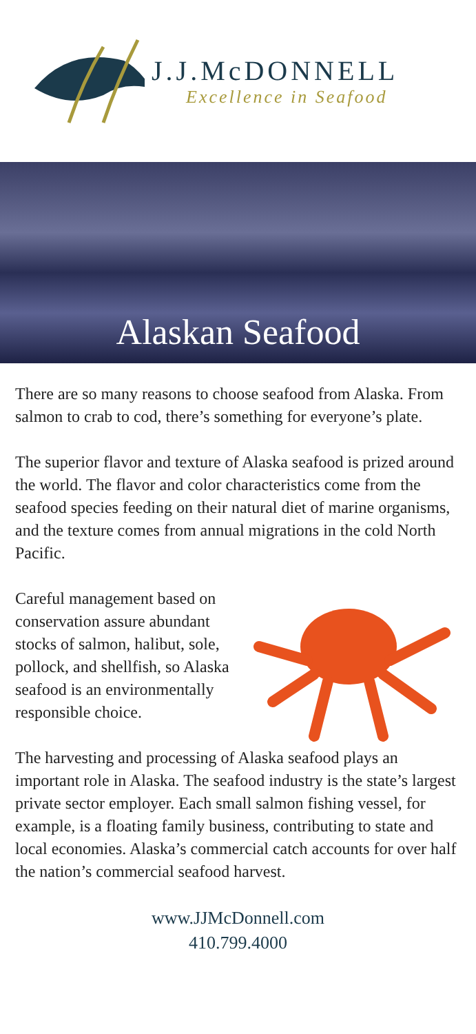J.J.McDONNELL
Excellence in Seafood
Alaskan Seafood
There are so many reasons to choose seafood from Alaska. From salmon to crab to cod, there’s something for everyone’s plate.
The superior flavor and texture of Alaska seafood is prized around the world. The flavor and color characteristics come from the seafood species feeding on their natural diet of marine organisms, and the texture comes from annual migrations in the cold North Pacific.
Careful management based on conservation assure abundant stocks of salmon, halibut, sole, pollock, and shellfish, so Alaska seafood is an environmentally responsible choice.
The harvesting and processing of Alaska seafood plays an important role in Alaska. The seafood industry is the state’s largest private sector employer. Each small salmon fishing vessel, for example, is a floating family business, contributing to state and local economies. Alaska’s commercial catch accounts for over half the nation’s commercial seafood harvest.
www.JJMcDonnell.com
410.799.4000